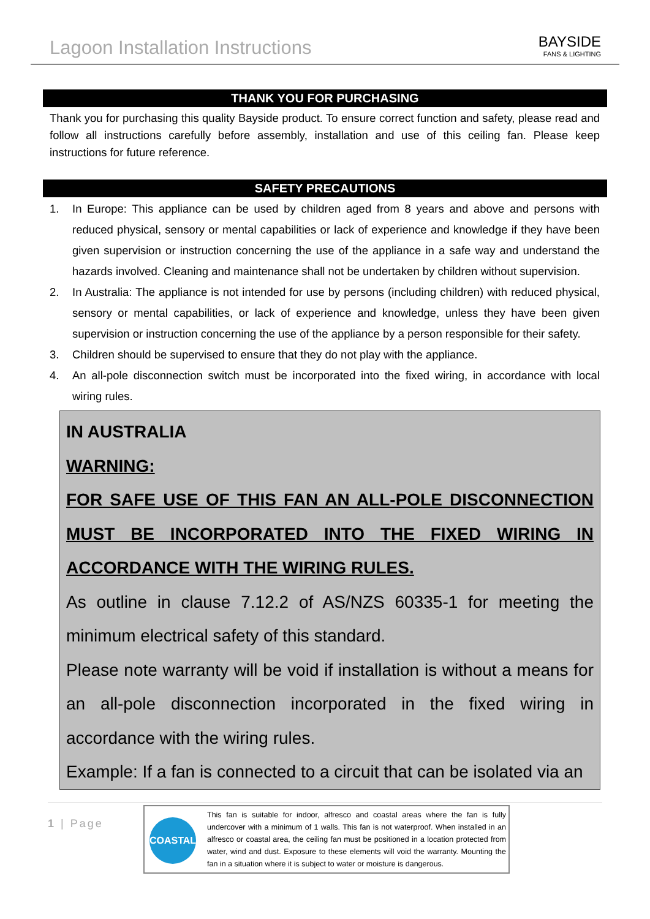Lagoon Installation Instructions
BAYSIDE
FANS & LIGHTING
THANK YOU FOR PURCHASING
Thank you for purchasing this quality Bayside product. To ensure correct function and safety, please read and follow all instructions carefully before assembly, installation and use of this ceiling fan. Please keep instructions for future reference.
SAFETY PRECAUTIONS
1. In Europe: This appliance can be used by children aged from 8 years and above and persons with reduced physical, sensory or mental capabilities or lack of experience and knowledge if they have been given supervision or instruction concerning the use of the appliance in a safe way and understand the hazards involved. Cleaning and maintenance shall not be undertaken by children without supervision.
2. In Australia: The appliance is not intended for use by persons (including children) with reduced physical, sensory or mental capabilities, or lack of experience and knowledge, unless they have been given supervision or instruction concerning the use of the appliance by a person responsible for their safety.
3. Children should be supervised to ensure that they do not play with the appliance.
4. An all-pole disconnection switch must be incorporated into the fixed wiring, in accordance with local wiring rules.
IN AUSTRALIA
WARNING:
FOR SAFE USE OF THIS FAN AN ALL-POLE DISCONNECTION MUST BE INCORPORATED INTO THE FIXED WIRING IN ACCORDANCE WITH THE WIRING RULES.
As outline in clause 7.12.2 of AS/NZS 60335-1 for meeting the minimum electrical safety of this standard.
Please note warranty will be void if installation is without a means for an all-pole disconnection incorporated in the fixed wiring in accordance with the wiring rules.
Example: If a fan is connected to a circuit that can be isolated via an
1 | Page
COASTAL
This fan is suitable for indoor, alfresco and coastal areas where the fan is fully undercover with a minimum of 1 walls. This fan is not waterproof. When installed in an alfresco or coastal area, the ceiling fan must be positioned in a location protected from water, wind and dust. Exposure to these elements will void the warranty. Mounting the fan in a situation where it is subject to water or moisture is dangerous.